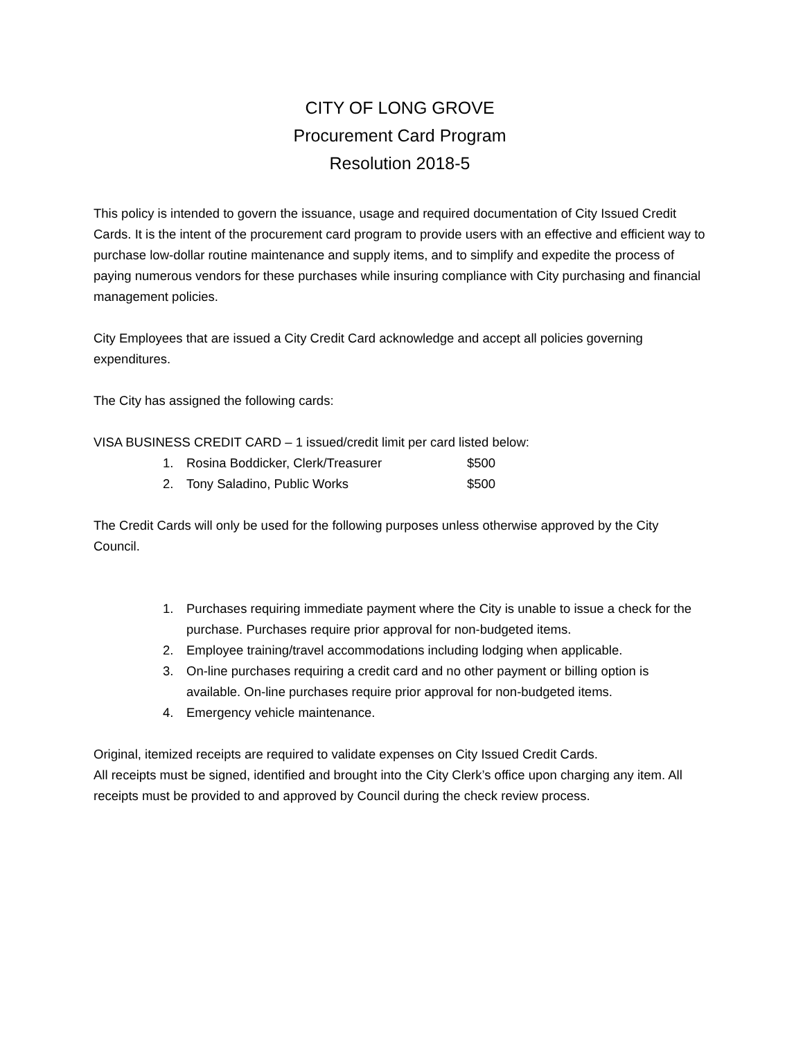CITY OF LONG GROVE
Procurement Card Program
Resolution 2018-5
This policy is intended to govern the issuance, usage and required documentation of City Issued Credit Cards. It is the intent of the procurement card program to provide users with an effective and efficient way to purchase low-dollar routine maintenance and supply items, and to simplify and expedite the process of paying numerous vendors for these purchases while insuring compliance with City purchasing and financial management policies.
City Employees that are issued a City Credit Card acknowledge and accept all policies governing expenditures.
The City has assigned the following cards:
VISA BUSINESS CREDIT CARD – 1 issued/credit limit per card listed below:
1. Rosina Boddicker, Clerk/Treasurer $500
2. Tony Saladino, Public Works $500
The Credit Cards will only be used for the following purposes unless otherwise approved by the City Council.
1. Purchases requiring immediate payment where the City is unable to issue a check for the purchase. Purchases require prior approval for non-budgeted items.
2. Employee training/travel accommodations including lodging when applicable.
3. On-line purchases requiring a credit card and no other payment or billing option is available. On-line purchases require prior approval for non-budgeted items.
4. Emergency vehicle maintenance.
Original, itemized receipts are required to validate expenses on City Issued Credit Cards.
All receipts must be signed, identified and brought into the City Clerk’s office upon charging any item. All receipts must be provided to and approved by Council during the check review process.